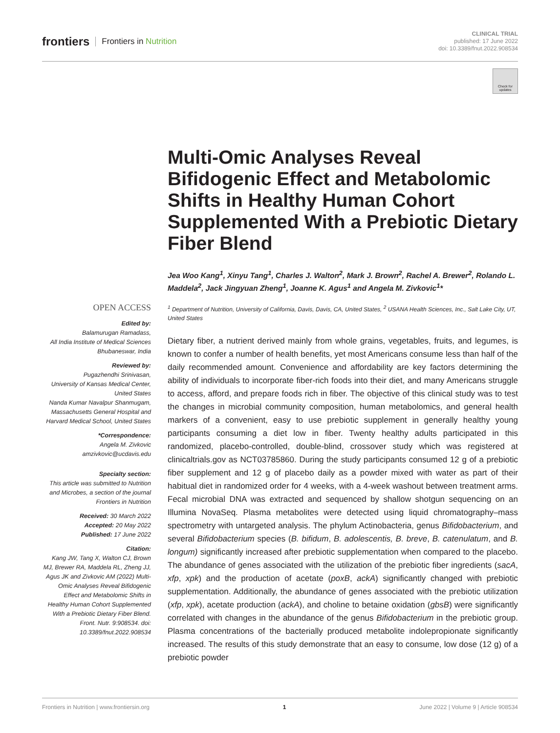frontiers Frontiers in Nutrition
CLINICAL TRIAL
published: 17 June 2022
doi: 10.3389/fnut.2022.908534
Check for updates
Multi-Omic Analyses Reveal Bifidogenic Effect and Metabolomic Shifts in Healthy Human Cohort Supplemented With a Prebiotic Dietary Fiber Blend
Jea Woo Kang<sup>1</sup>, Xinyu Tang<sup>1</sup>, Charles J. Walton<sup>2</sup>, Mark J. Brown<sup>2</sup>, Rachel A. Brewer<sup>2</sup>, Rolando L. Maddela<sup>2</sup>, Jack Jingyuan Zheng<sup>1</sup>, Joanne K. Agus<sup>1</sup> and Angela M. Zivkovic<sup>1</sup>*
<sup>1</sup> Department of Nutrition, University of California, Davis, Davis, CA, United States, <sup>2</sup> USANA Health Sciences, Inc., Salt Lake City, UT, United States
Dietary fiber, a nutrient derived mainly from whole grains, vegetables, fruits, and legumes, is known to confer a number of health benefits, yet most Americans consume less than half of the daily recommended amount. Convenience and affordability are key factors determining the ability of individuals to incorporate fiber-rich foods into their diet, and many Americans struggle to access, afford, and prepare foods rich in fiber. The objective of this clinical study was to test the changes in microbial community composition, human metabolomics, and general health markers of a convenient, easy to use prebiotic supplement in generally healthy young participants consuming a diet low in fiber. Twenty healthy adults participated in this randomized, placebo-controlled, double-blind, crossover study which was registered at clinicaltrials.gov as NCT03785860. During the study participants consumed 12 g of a prebiotic fiber supplement and 12 g of placebo daily as a powder mixed with water as part of their habitual diet in randomized order for 4 weeks, with a 4-week washout between treatment arms. Fecal microbial DNA was extracted and sequenced by shallow shotgun sequencing on an Illumina NovaSeq. Plasma metabolites were detected using liquid chromatography–mass spectrometry with untargeted analysis. The phylum Actinobacteria, genus Bifidobacterium, and several Bifidobacterium species (B. bifidum, B. adolescentis, B. breve, B. catenulatum, and B. longum) significantly increased after prebiotic supplementation when compared to the placebo. The abundance of genes associated with the utilization of the prebiotic fiber ingredients (sacA, xfp, xpk) and the production of acetate (poxB, ackA) significantly changed with prebiotic supplementation. Additionally, the abundance of genes associated with the prebiotic utilization (xfp, xpk), acetate production (ackA), and choline to betaine oxidation (gbsB) were significantly correlated with changes in the abundance of the genus Bifidobacterium in the prebiotic group. Plasma concentrations of the bacterially produced metabolite indolepropionate significantly increased. The results of this study demonstrate that an easy to consume, low dose (12 g) of a prebiotic powder
OPEN ACCESS
Edited by:
Balamurugan Ramadass,
All India Institute of Medical Sciences Bhubaneswar, India
Reviewed by:
Pugazhendhi Srinivasan,
University of Kansas Medical Center, United States
Nanda Kumar Navalpur Shanmugam,
Massachusetts General Hospital and Harvard Medical School, United States
*Correspondence:
Angela M. Zivkovic
amzivkovic@ucdavis.edu
Specialty section:
This article was submitted to Nutrition and Microbes, a section of the journal Frontiers in Nutrition
Received: 30 March 2022
Accepted: 20 May 2022
Published: 17 June 2022
Citation:
Kang JW, Tang X, Walton CJ, Brown MJ, Brewer RA, Maddela RL, Zheng JJ, Agus JK and Zivkovic AM (2022) Multi-Omic Analyses Reveal Bifidogenic Effect and Metabolomic Shifts in Healthy Human Cohort Supplemented With a Prebiotic Dietary Fiber Blend. Front. Nutr. 9:908534. doi: 10.3389/fnut.2022.908534
Frontiers in Nutrition | www.frontiersin.org 1 June 2022 | Volume 9 | Article 908534